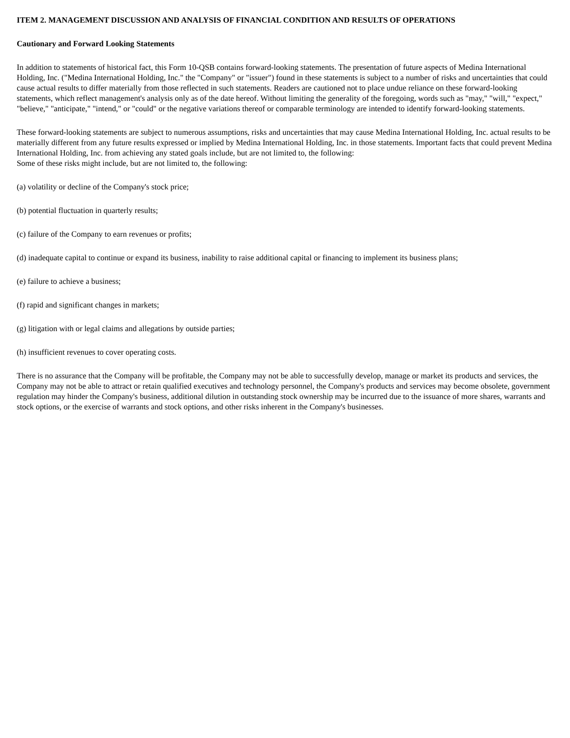ITEM 2. MANAGEMENT DISCUSSION AND ANALYSIS OF FINANCIAL CONDITION AND RESULTS OF OPERATIONS
Cautionary and Forward Looking Statements
In addition to statements of historical fact, this Form 10-QSB contains forward-looking statements. The presentation of future aspects of Medina International Holding, Inc. ("Medina International Holding, Inc." the "Company" or "issuer") found in these statements is subject to a number of risks and uncertainties that could cause actual results to differ materially from those reflected in such statements. Readers are cautioned not to place undue reliance on these forward-looking statements, which reflect management's analysis only as of the date hereof. Without limiting the generality of the foregoing, words such as "may," "will," "expect," "believe," "anticipate," "intend," or "could" or the negative variations thereof or comparable terminology are intended to identify forward-looking statements.
These forward-looking statements are subject to numerous assumptions, risks and uncertainties that may cause Medina International Holding, Inc. actual results to be materially different from any future results expressed or implied by Medina International Holding, Inc. in those statements. Important facts that could prevent Medina International Holding, Inc. from achieving any stated goals include, but are not limited to, the following:
Some of these risks might include, but are not limited to, the following:
(a) volatility or decline of the Company's stock price;
(b) potential fluctuation in quarterly results;
(c) failure of the Company to earn revenues or profits;
(d) inadequate capital to continue or expand its business, inability to raise additional capital or financing to implement its business plans;
(e) failure to achieve a business;
(f) rapid and significant changes in markets;
(g) litigation with or legal claims and allegations by outside parties;
(h) insufficient revenues to cover operating costs.
There is no assurance that the Company will be profitable, the Company may not be able to successfully develop, manage or market its products and services, the Company may not be able to attract or retain qualified executives and technology personnel, the Company's products and services may become obsolete, government regulation may hinder the Company's business, additional dilution in outstanding stock ownership may be incurred due to the issuance of more shares, warrants and stock options, or the exercise of warrants and stock options, and other risks inherent in the Company's businesses.